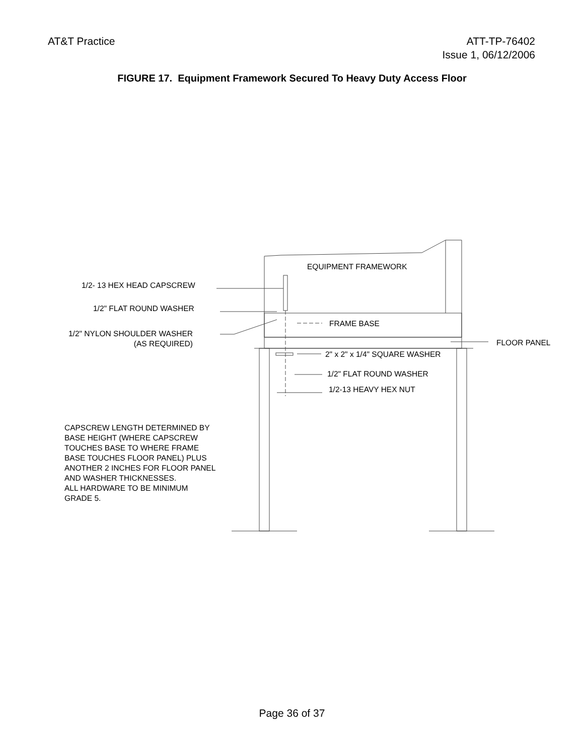AT&T Practice ATT-TP-76402
Issue 1, 06/12/2006
FIGURE 17. Equipment Framework Secured To Heavy Duty Access Floor
EQUIPMENT FRAMEWORK
1/2- 13 HEX HEAD CAPSCREW
1/2" FLAT ROUND WASHER
FRAME BASE
1/2" NYLON SHOULDER WASHER
(AS REQUIRED)
FLOOR PANEL
2" x 2" x 1/4" SQUARE WASHER
1/2" FLAT ROUND WASHER
1/2-13 HEAVY HEX NUT
CAPSCREW LENGTH DETERMINED BY
BASE HEIGHT (WHERE CAPSCREW
TOUCHES BASE TO WHERE FRAME
BASE TOUCHES FLOOR PANEL) PLUS
ANOTHER 2 INCHES FOR FLOOR PANEL
AND WASHER THICKNESSES.
ALL HARDWARE TO BE MINIMUM
GRADE 5.
Page 36 of 37